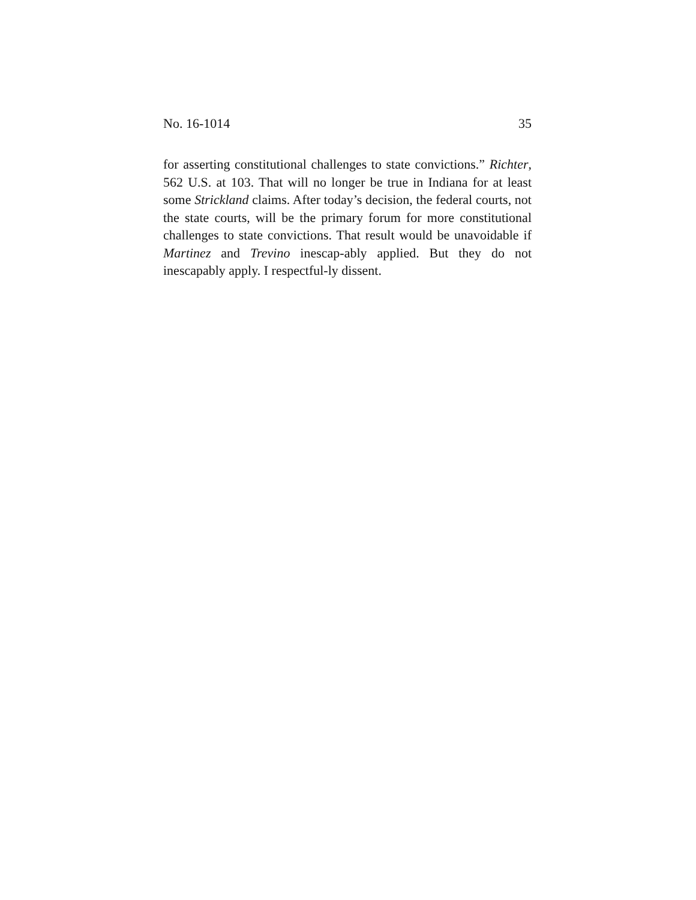No. 16-1014 35
for asserting constitutional challenges to state convictions.” Richter, 562 U.S. at 103. That will no longer be true in Indiana for at least some Strickland claims. After today’s decision, the federal courts, not the state courts, will be the primary forum for more constitutional challenges to state convictions. That result would be unavoidable if Martinez and Trevino inescap-ably applied. But they do not inescapably apply. I respectful-ly dissent.